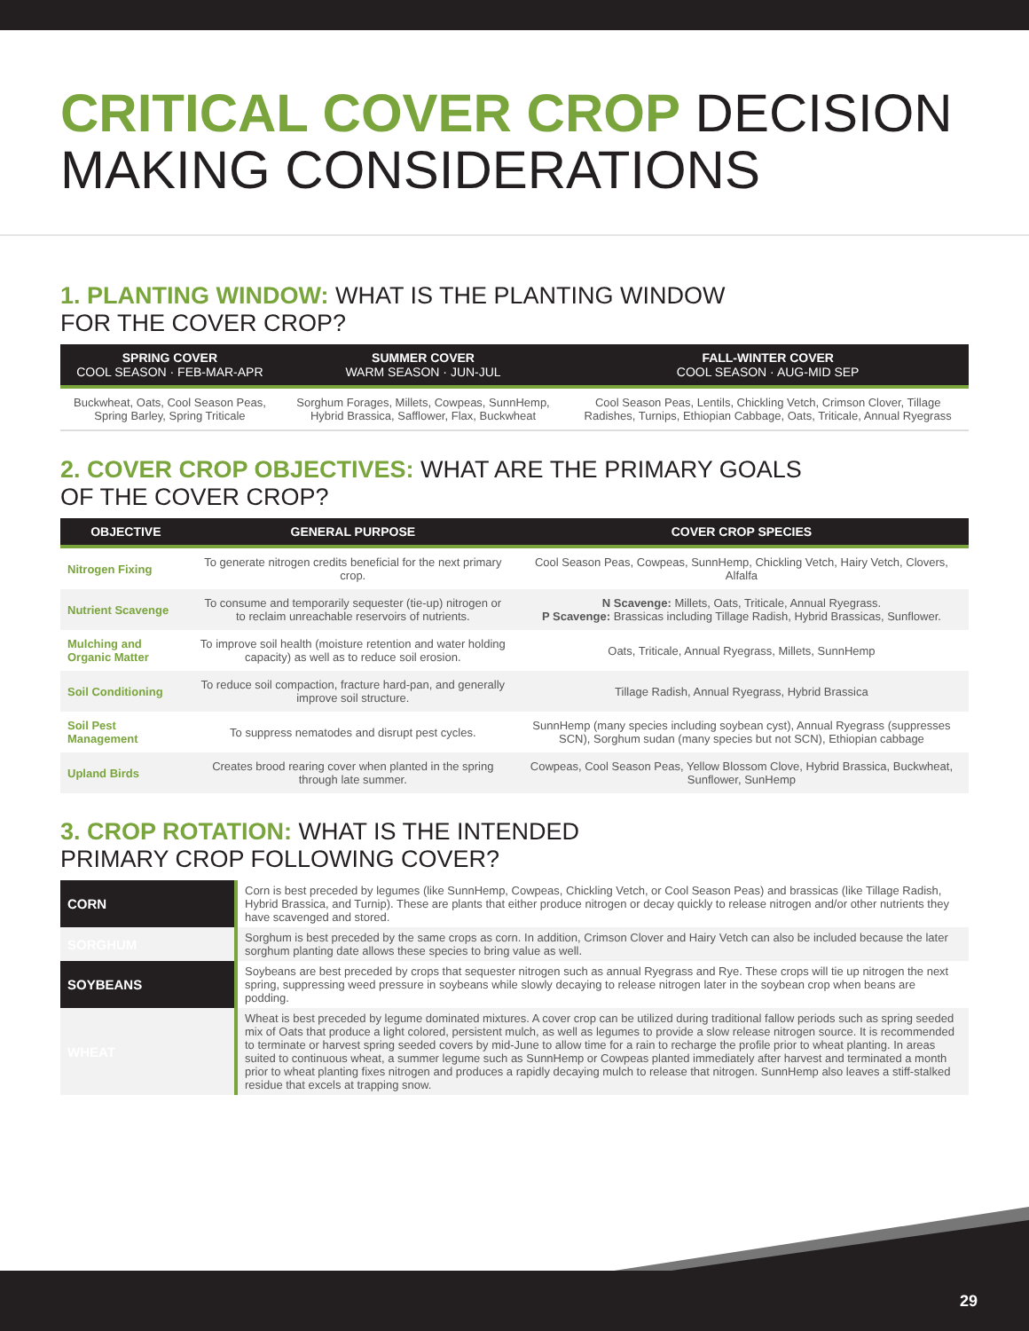CRITICAL COVER CROP DECISION
MAKING CONSIDERATIONS
1. PLANTING WINDOW: WHAT IS THE PLANTING WINDOW
FOR THE COVER CROP?
| SPRING COVER COOL SEASON · FEB-MAR-APR | SUMMER COVER WARM SEASON · JUN-JUL | FALL-WINTER COVER COOL SEASON · AUG-MID SEP |
| --- | --- | --- |
| Buckwheat, Oats, Cool Season Peas, Spring Barley, Spring Triticale | Sorghum Forages, Millets, Cowpeas, SunnHemp, Hybrid Brassica, Safflower, Flax, Buckwheat | Cool Season Peas, Lentils, Chickling Vetch, Crimson Clover, Tillage Radishes, Turnips, Ethiopian Cabbage, Oats, Triticale, Annual Ryegrass |
2. COVER CROP OBJECTIVES: WHAT ARE THE PRIMARY GOALS
OF THE COVER CROP?
| OBJECTIVE | GENERAL PURPOSE | COVER CROP SPECIES |
| --- | --- | --- |
| Nitrogen Fixing | To generate nitrogen credits beneficial for the next primary crop. | Cool Season Peas, Cowpeas, SunnHemp, Chickling Vetch, Hairy Vetch, Clovers, Alfalfa |
| Nutrient Scavenge | To consume and temporarily sequester (tie-up) nitrogen or to reclaim unreachable reservoirs of nutrients. | N Scavenge: Millets, Oats, Triticale, Annual Ryegrass. P Scavenge: Brassicas including Tillage Radish, Hybrid Brassicas, Sunflower. |
| Mulching and Organic Matter | To improve soil health (moisture retention and water holding capacity) as well as to reduce soil erosion. | Oats, Triticale, Annual Ryegrass, Millets, SunnHemp |
| Soil Conditioning | To reduce soil compaction, fracture hard-pan, and generally improve soil structure. | Tillage Radish, Annual Ryegrass, Hybrid Brassica |
| Soil Pest Management | To suppress nematodes and disrupt pest cycles. | SunnHemp (many species including soybean cyst), Annual Ryegrass (suppresses SCN), Sorghum sudan (many species but not SCN), Ethiopian cabbage |
| Upland Birds | Creates brood rearing cover when planted in the spring through late summer. | Cowpeas, Cool Season Peas, Yellow Blossom Clove, Hybrid Brassica, Buckwheat, Sunflower, SunHemp |
3. CROP ROTATION: WHAT IS THE INTENDED
PRIMARY CROP FOLLOWING COVER?
| CORN | Corn is best preceded by legumes (like SunnHemp, Cowpeas, Chickling Vetch, or Cool Season Peas) and brassicas (like Tillage Radish, Hybrid Brassica, and Turnip). These are plants that either produce nitrogen or decay quickly to release nitrogen and/or other nutrients they have scavenged and stored. |
| SORGHUM | Sorghum is best preceded by the same crops as corn. In addition, Crimson Clover and Hairy Vetch can also be included because the later sorghum planting date allows these species to bring value as well. |
| SOYBEANS | Soybeans are best preceded by crops that sequester nitrogen such as annual Ryegrass and Rye. These crops will tie up nitrogen the next spring, suppressing weed pressure in soybeans while slowly decaying to release nitrogen later in the soybean crop when beans are podding. |
| WHEAT | Wheat is best preceded by legume dominated mixtures. A cover crop can be utilized during traditional fallow periods such as spring seeded mix of Oats that produce a light colored, persistent mulch, as well as legumes to provide a slow release nitrogen source. It is recommended to terminate or harvest spring seeded covers by mid-June to allow time for a rain to recharge the profile prior to wheat planting. In areas suited to continuous wheat, a summer legume such as SunnHemp or Cowpeas planted immediately after harvest and terminated a month prior to wheat planting fixes nitrogen and produces a rapidly decaying mulch to release that nitrogen. SunnHemp also leaves a stiff-stalked residue that excels at trapping snow. |
29